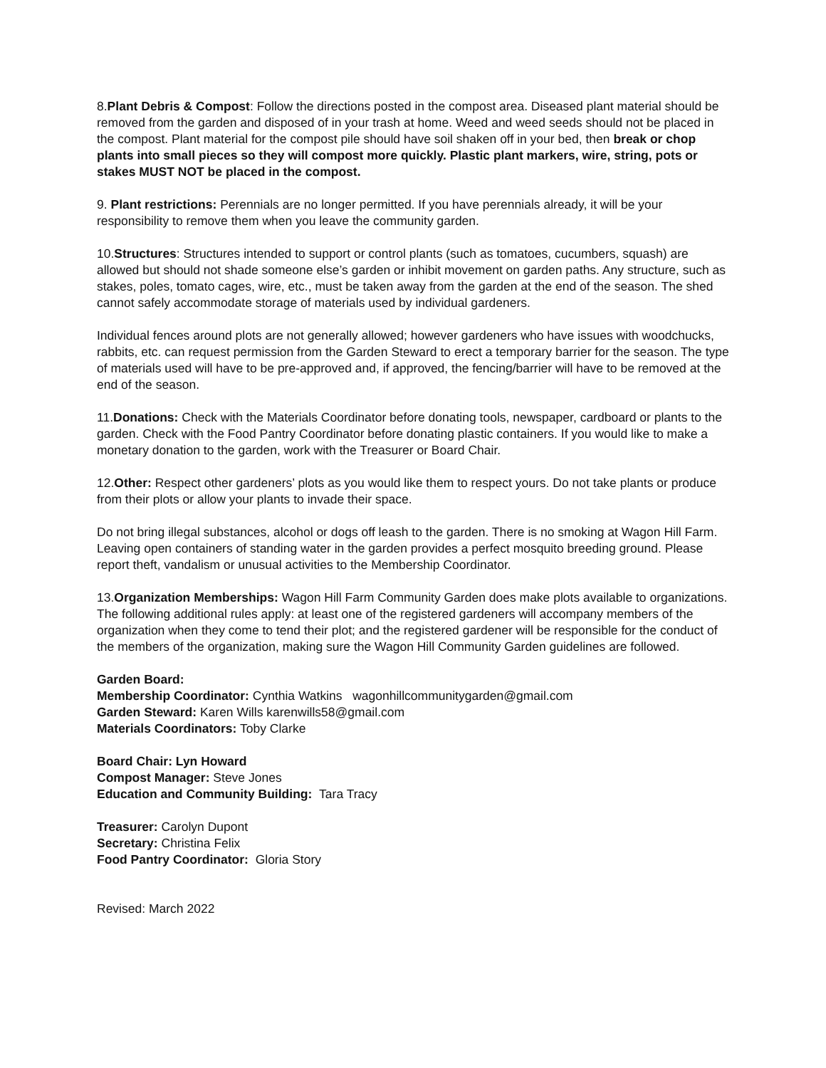8.Plant Debris & Compost: Follow the directions posted in the compost area. Diseased plant material should be removed from the garden and disposed of in your trash at home. Weed and weed seeds should not be placed in the compost. Plant material for the compost pile should have soil shaken off in your bed, then break or chop plants into small pieces so they will compost more quickly. Plastic plant markers, wire, string, pots or stakes MUST NOT be placed in the compost.
9. Plant restrictions: Perennials are no longer permitted. If you have perennials already, it will be your responsibility to remove them when you leave the community garden.
10.Structures: Structures intended to support or control plants (such as tomatoes, cucumbers, squash) are allowed but should not shade someone else’s garden or inhibit movement on garden paths. Any structure, such as stakes, poles, tomato cages, wire, etc., must be taken away from the garden at the end of the season. The shed cannot safely accommodate storage of materials used by individual gardeners.
Individual fences around plots are not generally allowed; however gardeners who have issues with woodchucks, rabbits, etc. can request permission from the Garden Steward to erect a temporary barrier for the season. The type of materials used will have to be pre-approved and, if approved, the fencing/barrier will have to be removed at the end of the season.
11.Donations: Check with the Materials Coordinator before donating tools, newspaper, cardboard or plants to the garden. Check with the Food Pantry Coordinator before donating plastic containers. If you would like to make a monetary donation to the garden, work with the Treasurer or Board Chair.
12.Other: Respect other gardeners’ plots as you would like them to respect yours. Do not take plants or produce from their plots or allow your plants to invade their space.
Do not bring illegal substances, alcohol or dogs off leash to the garden. There is no smoking at Wagon Hill Farm. Leaving open containers of standing water in the garden provides a perfect mosquito breeding ground. Please report theft, vandalism or unusual activities to the Membership Coordinator.
13.Organization Memberships: Wagon Hill Farm Community Garden does make plots available to organizations. The following additional rules apply: at least one of the registered gardeners will accompany members of the organization when they come to tend their plot; and the registered gardener will be responsible for the conduct of the members of the organization, making sure the Wagon Hill Community Garden guidelines are followed.
Garden Board:
Membership Coordinator: Cynthia Watkins wagonhillcommunitygarden@gmail.com
Garden Steward: Karen Wills karenwills58@gmail.com
Materials Coordinators: Toby Clarke
Board Chair: Lyn Howard
Compost Manager: Steve Jones
Education and Community Building: Tara Tracy
Treasurer: Carolyn Dupont
Secretary: Christina Felix
Food Pantry Coordinator: Gloria Story
Revised: March 2022